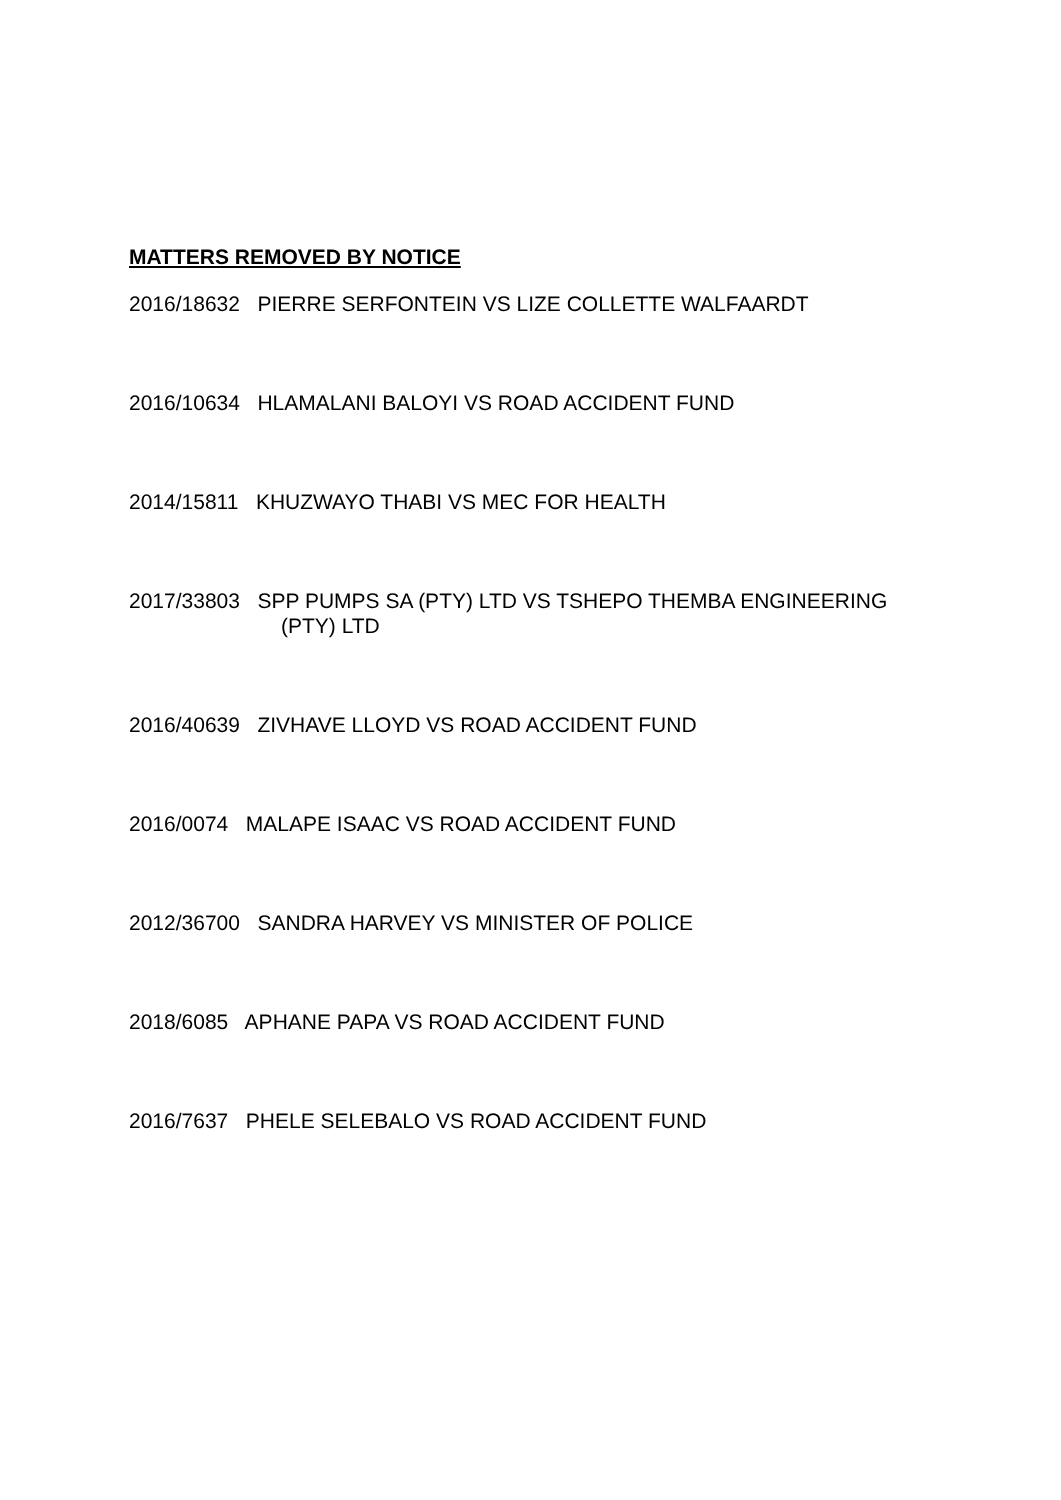MATTERS REMOVED BY NOTICE
2016/18632 PIERRE SERFONTEIN VS LIZE COLLETTE WALFAARDT
2016/10634 HLAMALANI BALOYI VS ROAD ACCIDENT FUND
2014/15811 KHUZWAYO THABI VS MEC FOR HEALTH
2017/33803 SPP PUMPS SA (PTY) LTD VS TSHEPO THEMBA ENGINEERING
(PTY) LTD
2016/40639 ZIVHAVE LLOYD VS ROAD ACCIDENT FUND
2016/0074 MALAPE ISAAC VS ROAD ACCIDENT FUND
2012/36700 SANDRA HARVEY VS MINISTER OF POLICE
2018/6085 APHANE PAPA VS ROAD ACCIDENT FUND
2016/7637 PHELE SELEBALO VS ROAD ACCIDENT FUND